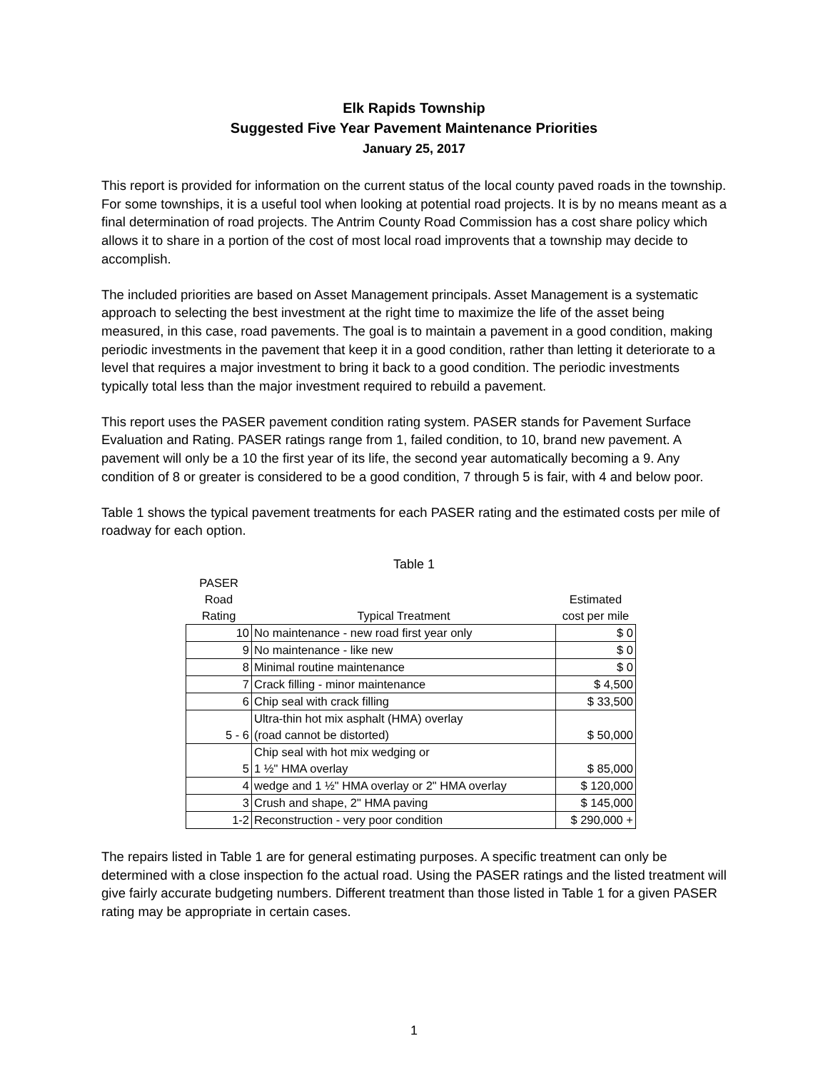Elk Rapids Township
Suggested Five Year Pavement Maintenance Priorities
January 25, 2017
This report is provided for information on the current status of the local county paved roads in the township. For some townships, it is a useful tool when looking at potential road projects. It is by no means meant as a final determination of road projects. The Antrim County Road Commission has a cost share policy which allows it to share in a portion of the cost of most local road improvents that a township may decide to accomplish.
The included priorities are based on Asset Management principals. Asset Management is a systematic approach to selecting the best investment at the right time to maximize the life of the asset being measured, in this case, road pavements. The goal is to maintain a pavement in a good condition, making periodic investments in the pavement that keep it in a good condition, rather than letting it deteriorate to a level that requires a major investment to bring it back to a good condition. The periodic investments typically total less than the major investment required to rebuild a pavement.
This report uses the PASER pavement condition rating system. PASER stands for Pavement Surface Evaluation and Rating. PASER ratings range from 1, failed condition, to 10, brand new pavement. A pavement will only be a 10 the first year of its life, the second year automatically becoming a 9. Any condition of 8 or greater is considered to be a good condition, 7 through 5 is fair, with 4 and below poor.
Table 1 shows the typical pavement treatments for each PASER rating and the estimated costs per mile of roadway for each option.
Table 1
| PASER Road Rating | Typical Treatment | Estimated cost per mile |
| --- | --- | --- |
| 10 | No maintenance - new road first year only | $ 0 |
| 9 | No maintenance - like new | $ 0 |
| 8 | Minimal routine maintenance | $ 0 |
| 7 | Crack filling - minor maintenance | $ 4,500 |
| 6 | Chip seal with crack filling | $ 33,500 |
| 5 - 6 | Ultra-thin hot mix asphalt (HMA) overlay (road cannot be distorted) | $ 50,000 |
| 5 | Chip seal with hot mix wedging or 1 ½" HMA overlay | $ 85,000 |
| 4 | wedge and 1 ½" HMA overlay or 2" HMA overlay | $ 120,000 |
| 3 | Crush and shape, 2" HMA paving | $ 145,000 |
| 1-2 | Reconstruction - very poor condition | $ 290,000 + |
The repairs listed in Table 1 are for general estimating purposes. A specific treatment can only be determined with a close inspection fo the actual road. Using the PASER ratings and the listed treatment will give fairly accurate budgeting numbers. Different treatment than those listed in Table 1 for a given PASER rating may be appropriate in certain cases.
1